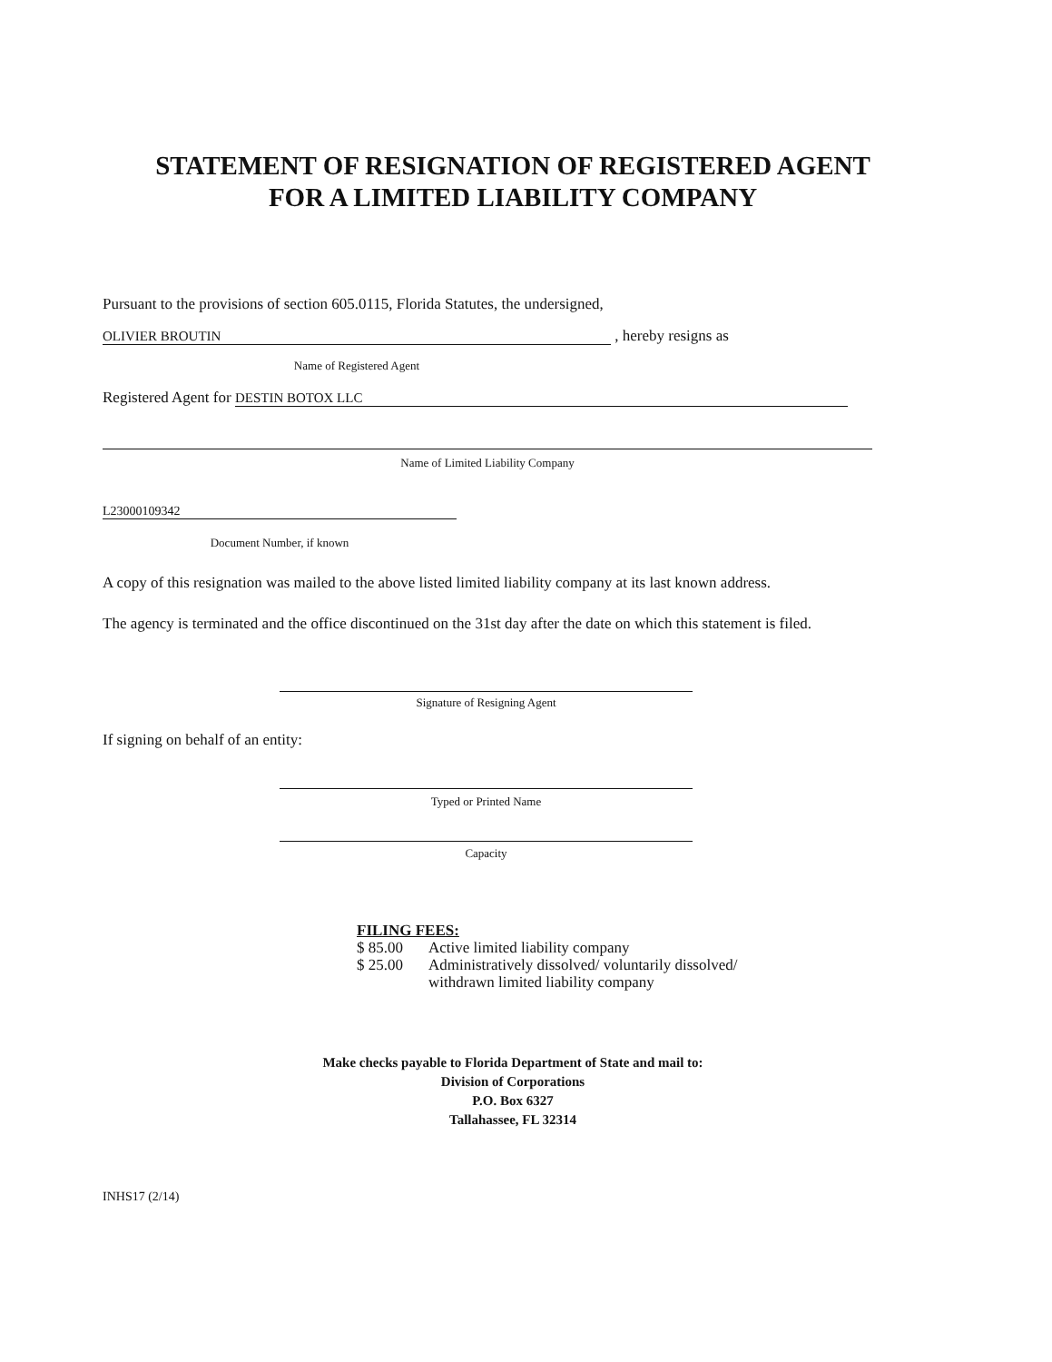STATEMENT OF RESIGNATION OF REGISTERED AGENT
FOR A LIMITED LIABILITY COMPANY
Pursuant to the provisions of section 605.0115, Florida Statutes, the undersigned,
OLIVIER BROUTIN
, hereby resigns as
Name of Registered Agent
Registered Agent for
DESTIN BOTOX LLC
Name of Limited Liability Company
L23000109342
Document Number, if known
A copy of this resignation was mailed to the above listed limited liability company at its last known address.
The agency is terminated and the office discontinued on the 31st day after the date on which this statement is filed.
Signature of Resigning Agent
If signing on behalf of an entity:
Typed or Printed Name
Capacity
FILING FEES:
| $ 85.00 | Active limited liability company |
| $ 25.00 | Administratively dissolved/ voluntarily dissolved/ withdrawn limited liability company |
Make checks payable to Florida Department of State and mail to:
Division of Corporations
P.O. Box 6327
Tallahassee, FL 32314
INHS17 (2/14)